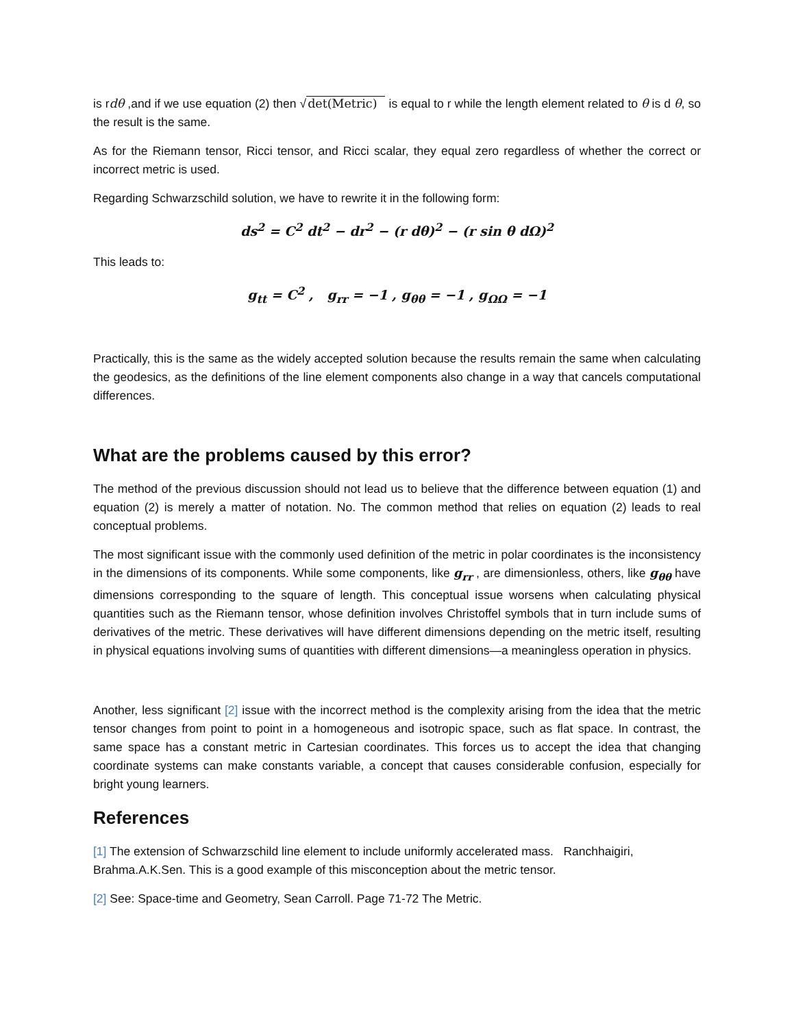is rdθ ,and if we use equation (2) then √det(Metric) is equal to r while the length element related to θ is d θ, so the result is the same.
As for the Riemann tensor, Ricci tensor, and Ricci scalar, they equal zero regardless of whether the correct or incorrect metric is used.
Regarding Schwarzschild solution, we have to rewrite it in the following form:
ds<sup>2</sup> = C<sup>2</sup> dt<sup>2</sup> − dr<sup>2</sup> − (r dθ)<sup>2</sup> − (r sin θ dΩ)<sup>2</sup>
This leads to:
g<sub>tt</sub> = C<sup>2</sup> , g<sub>rr</sub> = −1 , g<sub>θθ</sub> = −1 , g<sub>ΩΩ</sub> = −1
Practically, this is the same as the widely accepted solution because the results remain the same when calculating the geodesics, as the definitions of the line element components also change in a way that cancels computational differences.
What are the problems caused by this error?
The method of the previous discussion should not lead us to believe that the difference between equation (1) and equation (2) is merely a matter of notation. No. The common method that relies on equation (2) leads to real conceptual problems.
The most significant issue with the commonly used definition of the metric in polar coordinates is the inconsistency in the dimensions of its components. While some components, like g<sub>rr</sub> , are dimensionless, others, like g<sub>θθ</sub> have dimensions corresponding to the square of length. This conceptual issue worsens when calculating physical quantities such as the Riemann tensor, whose definition involves Christoffel symbols that in turn include sums of derivatives of the metric. These derivatives will have different dimensions depending on the metric itself, resulting in physical equations involving sums of quantities with different dimensions—a meaningless operation in physics.
Another, less significant [2] issue with the incorrect method is the complexity arising from the idea that the metric tensor changes from point to point in a homogeneous and isotropic space, such as flat space. In contrast, the same space has a constant metric in Cartesian coordinates. This forces us to accept the idea that changing coordinate systems can make constants variable, a concept that causes considerable confusion, especially for bright young learners.
References
[1] The extension of Schwarzschild line element to include uniformly accelerated mass. Ranchhaigiri, Brahma.A.K.Sen. This is a good example of this misconception about the metric tensor.
[2] See: Space-time and Geometry, Sean Carroll. Page 71-72 The Metric.